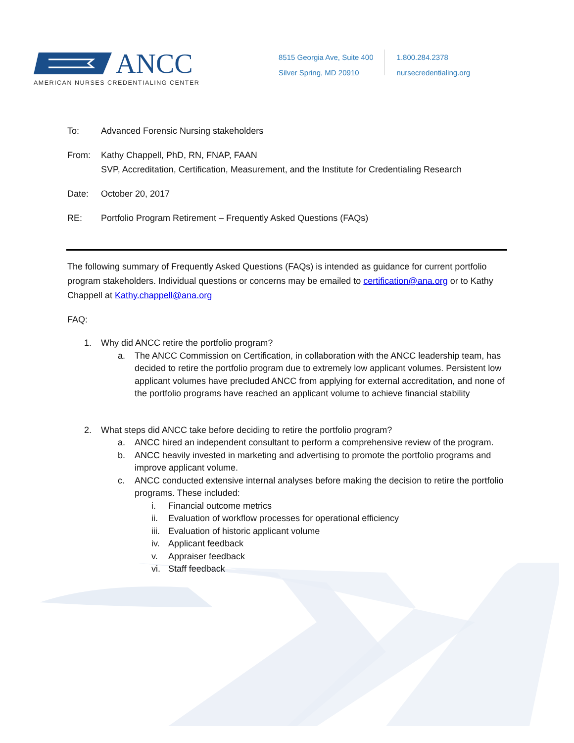ANCC
AMERICAN NURSES CREDENTIALING CENTER
8515 Georgia Ave, Suite 400
Silver Spring, MD 20910
1.800.284.2378
nursecredentialing.org
To: Advanced Forensic Nursing stakeholders
From: Kathy Chappell, PhD, RN, FNAP, FAAN
SVP, Accreditation, Certification, Measurement, and the Institute for Credentialing Research
Date: October 20, 2017
RE: Portfolio Program Retirement – Frequently Asked Questions (FAQs)
The following summary of Frequently Asked Questions (FAQs) is intended as guidance for current portfolio program stakeholders. Individual questions or concerns may be emailed to certification@ana.org or to Kathy Chappell at Kathy.chappell@ana.org
FAQ:
1. Why did ANCC retire the portfolio program?
a. The ANCC Commission on Certification, in collaboration with the ANCC leadership team, has decided to retire the portfolio program due to extremely low applicant volumes. Persistent low applicant volumes have precluded ANCC from applying for external accreditation, and none of the portfolio programs have reached an applicant volume to achieve financial stability
2. What steps did ANCC take before deciding to retire the portfolio program?
a. ANCC hired an independent consultant to perform a comprehensive review of the program.
b. ANCC heavily invested in marketing and advertising to promote the portfolio programs and improve applicant volume.
c. ANCC conducted extensive internal analyses before making the decision to retire the portfolio programs. These included:
i. Financial outcome metrics
ii. Evaluation of workflow processes for operational efficiency
iii. Evaluation of historic applicant volume
iv. Applicant feedback
v. Appraiser feedback
vi. Staff feedback